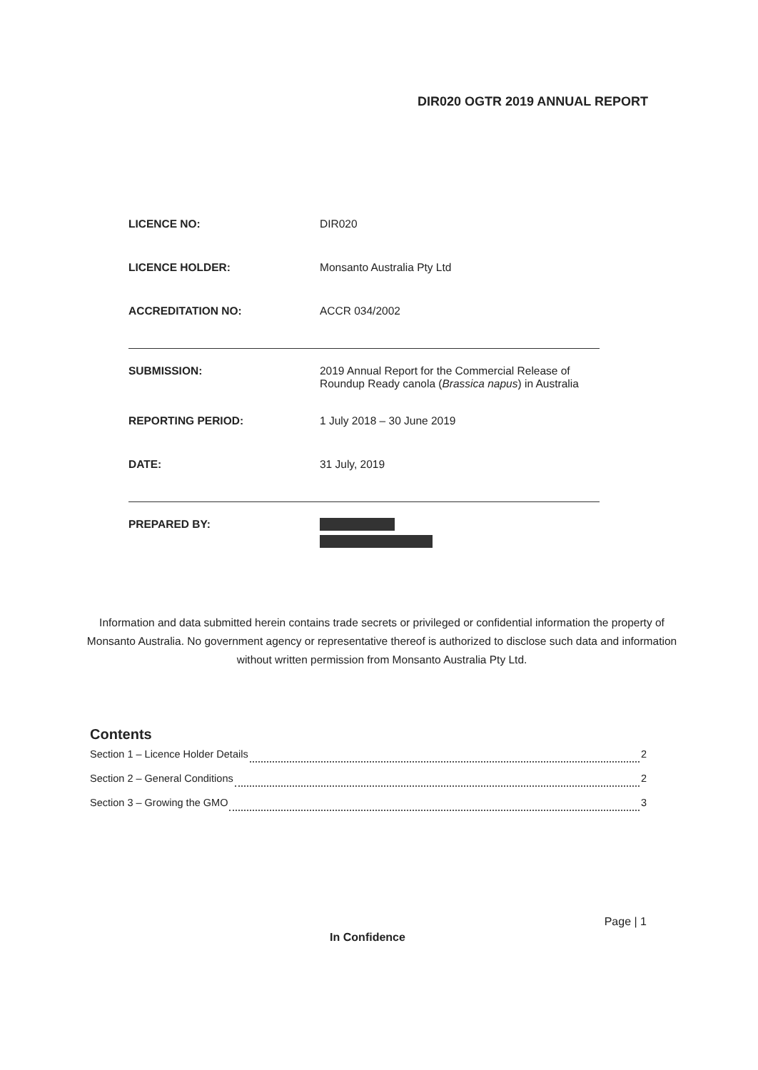DIR020 OGTR 2019 ANNUAL REPORT
| LICENCE NO: | DIR020 |
| LICENCE HOLDER: | Monsanto Australia Pty Ltd |
| ACCREDITATION NO: | ACCR 034/2002 |
| SUBMISSION: | 2019 Annual Report for the Commercial Release of Roundup Ready canola ( Brassica napus ) in Australia |
| REPORTING PERIOD: | 1 July 2018 – 30 June 2019 |
| DATE: | 31 July, 2019 |
| PREPARED BY: | |
Information and data submitted herein contains trade secrets or privileged or confidential information the property of Monsanto Australia. No government agency or representative thereof is authorized to disclose such data and information without written permission from Monsanto Australia Pty Ltd.
Contents
Section 1 – Licence Holder Details 2
Section 2 – General Conditions 2
Section 3 – Growing the GMO 3
Page | 1
In Confidence